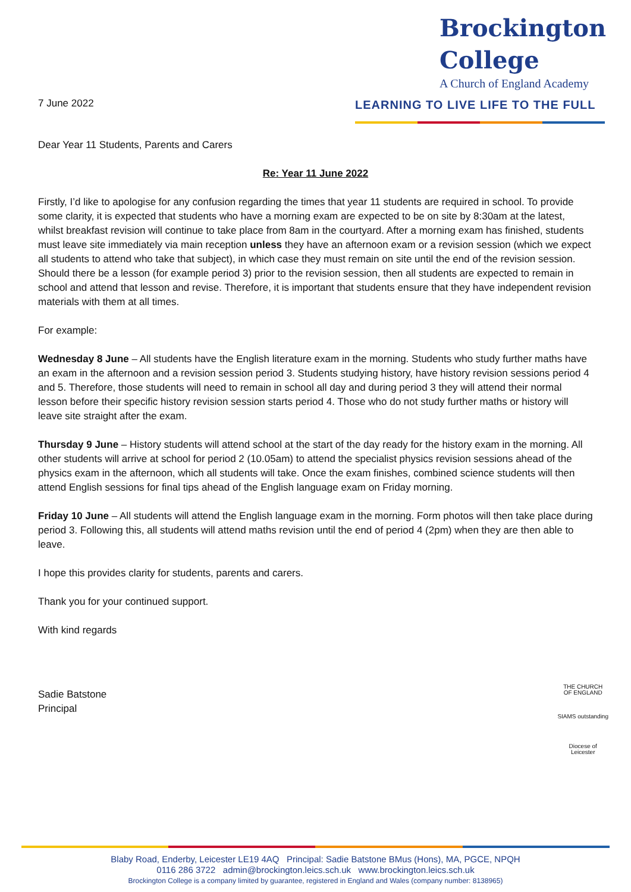7 June 2022
Brockington
College
A Church of England Academy
LEARNING TO LIVE LIFE TO THE FULL
Dear Year 11 Students, Parents and Carers
Re: Year 11 June 2022
Firstly, I’d like to apologise for any confusion regarding the times that year 11 students are required in school. To provide some clarity, it is expected that students who have a morning exam are expected to be on site by 8:30am at the latest, whilst breakfast revision will continue to take place from 8am in the courtyard. After a morning exam has finished, students must leave site immediately via main reception unless they have an afternoon exam or a revision session (which we expect all students to attend who take that subject), in which case they must remain on site until the end of the revision session. Should there be a lesson (for example period 3) prior to the revision session, then all students are expected to remain in school and attend that lesson and revise. Therefore, it is important that students ensure that they have independent revision materials with them at all times.
For example:
Wednesday 8 June – All students have the English literature exam in the morning. Students who study further maths have an exam in the afternoon and a revision session period 3. Students studying history, have history revision sessions period 4 and 5. Therefore, those students will need to remain in school all day and during period 3 they will attend their normal lesson before their specific history revision session starts period 4. Those who do not study further maths or history will leave site straight after the exam.
Thursday 9 June – History students will attend school at the start of the day ready for the history exam in the morning. All other students will arrive at school for period 2 (10.05am) to attend the specialist physics revision sessions ahead of the physics exam in the afternoon, which all students will take. Once the exam finishes, combined science students will then attend English sessions for final tips ahead of the English language exam on Friday morning.
Friday 10 June – All students will attend the English language exam in the morning. Form photos will then take place during period 3. Following this, all students will attend maths revision until the end of period 4 (2pm) when they are then able to leave.
I hope this provides clarity for students, parents and carers.
Thank you for your continued support.
With kind regards
Sadie Batstone
Principal
THE CHURCH
OF ENGLAND
SIAMS outstanding
Diocese of
Leicester
Blaby Road, Enderby, Leicester LE19 4AQ Principal: Sadie Batstone BMus (Hons), MA, PGCE, NPQH
0116 286 3722 admin@brockington.leics.sch.uk www.brockington.leics.sch.uk
Brockington College is a company limited by guarantee, registered in England and Wales (company number: 8138965)